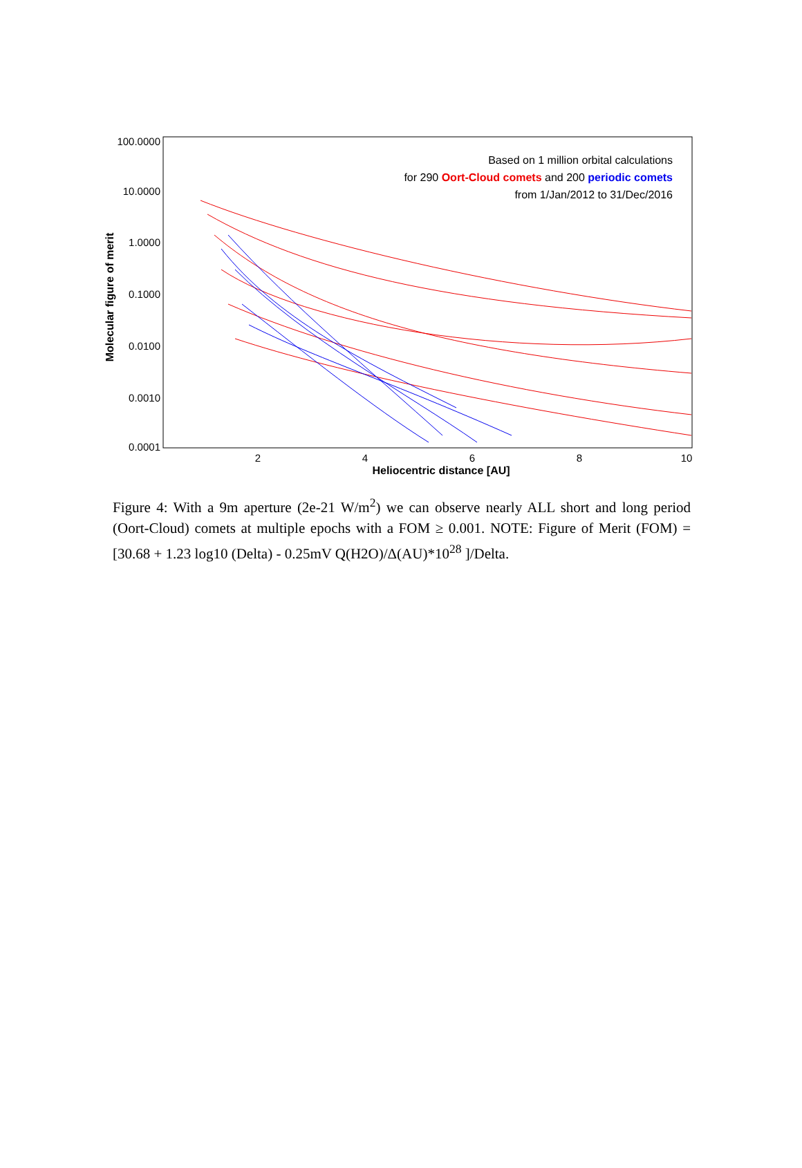100.0000
10.0000
1.0000
0.1000
0.0100
0.0010
0.0001
2
4
6
8
10
Heliocentric distance [AU]
Molecular figure of merit
Based on 1 million orbital calculations
for 290 Oort-Cloud comets and 200 periodic comets
from 1/Jan/2012 to 31/Dec/2016
Figure 4: With a 9m aperture (2e-21 W/m<sup>2</sup>) we can observe nearly ALL short and long period (Oort-Cloud) comets at multiple epochs with a FOM ≥ 0.001. NOTE: Figure of Merit (FOM) = [30.68 + 1.23 log10 (Delta) - 0.25mV Q(H2O)/Δ(AU)*10<sup>28</sup> ]/Delta.